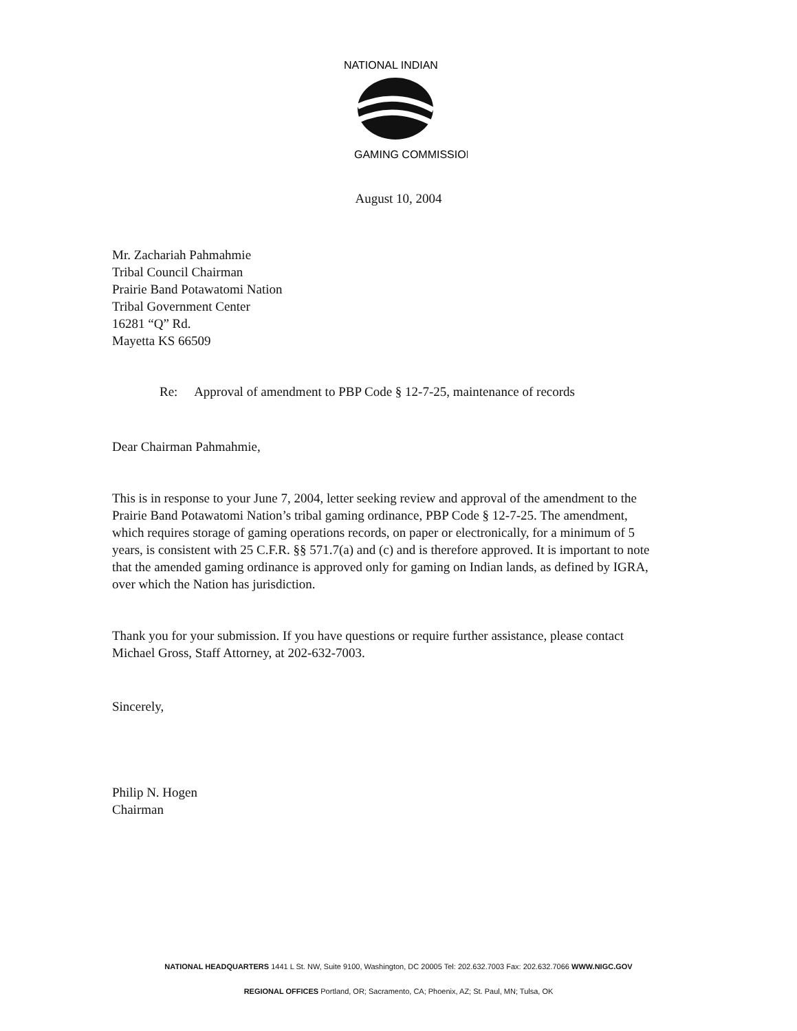NATIONAL INDIAN
GAMING COMMISSION
August 10, 2004
Mr. Zachariah Pahmahmie
Tribal Council Chairman
Prairie Band Potawatomi Nation
Tribal Government Center
16281 “Q” Rd.
Mayetta KS 66509
Re: Approval of amendment to PBP Code § 12-7-25, maintenance of records
Dear Chairman Pahmahmie,
This is in response to your June 7, 2004, letter seeking review and approval of the amendment to the Prairie Band Potawatomi Nation’s tribal gaming ordinance, PBP Code § 12-7-25. The amendment, which requires storage of gaming operations records, on paper or electronically, for a minimum of 5 years, is consistent with 25 C.F.R. §§ 571.7(a) and (c) and is therefore approved. It is important to note that the amended gaming ordinance is approved only for gaming on Indian lands, as defined by IGRA, over which the Nation has jurisdiction.
Thank you for your submission. If you have questions or require further assistance, please contact Michael Gross, Staff Attorney, at 202-632-7003.
Sincerely,
Philip N. Hogen
Chairman
NATIONAL HEADQUARTERS 1441 L St. NW, Suite 9100, Washington, DC 20005 Tel: 202.632.7003 Fax: 202.632.7066 WWW.NIGC.GOV
REGIONAL OFFICES Portland, OR; Sacramento, CA; Phoenix, AZ; St. Paul, MN; Tulsa, OK